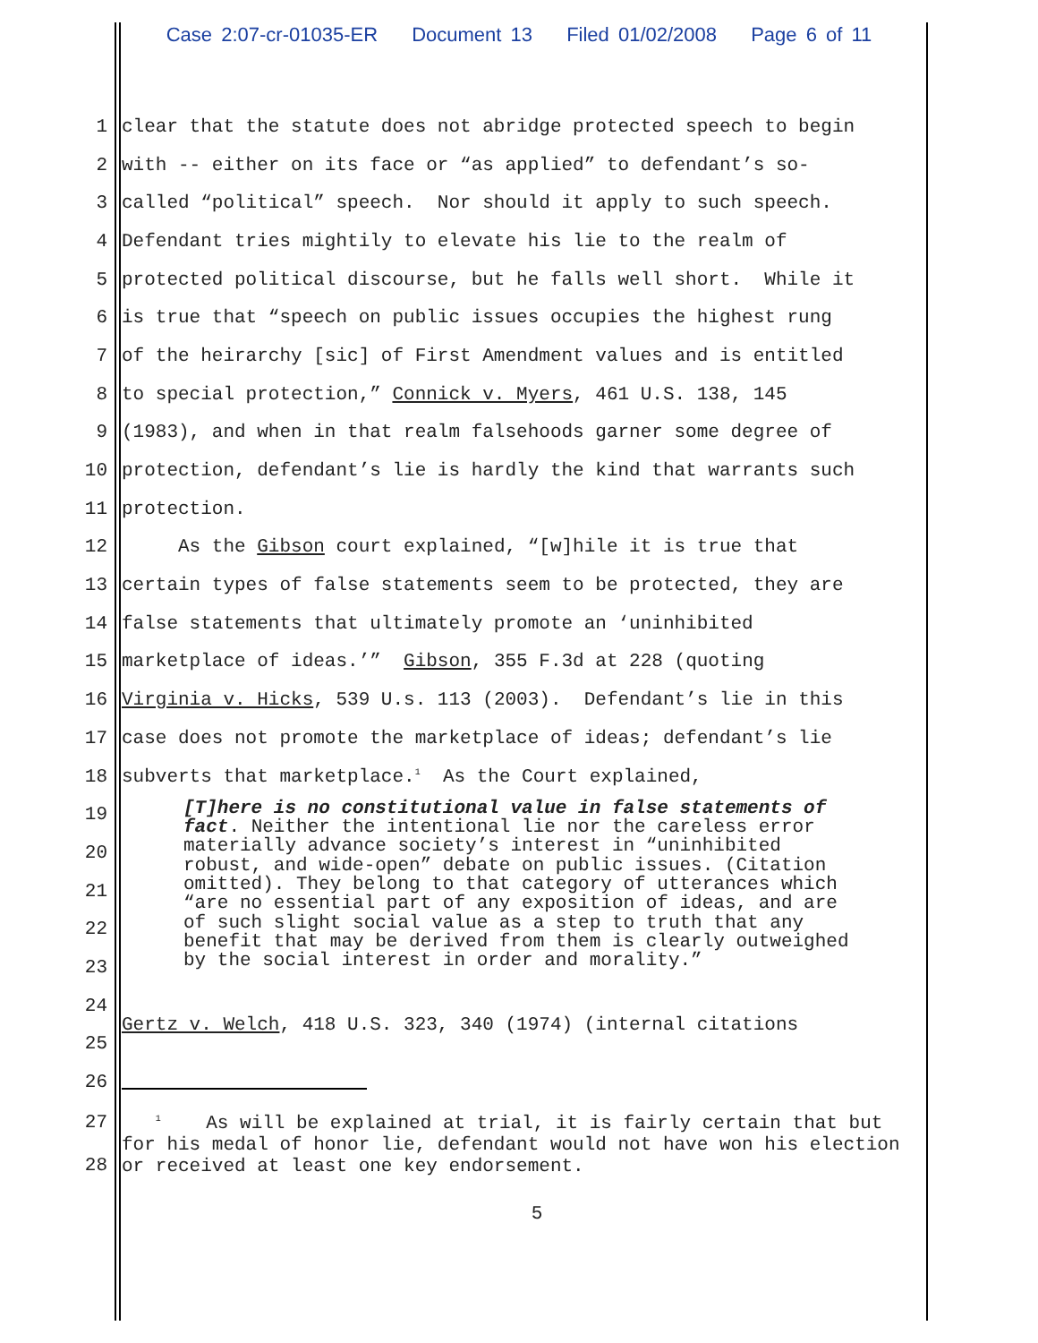Case 2:07-cr-01035-ER Document 13 Filed 01/02/2008 Page 6 of 11
1
clear that the statute does not abridge protected speech to begin
2
with -- either on its face or “as applied” to defendant’s so-
3
called “political” speech. Nor should it apply to such speech.
4
Defendant tries mightily to elevate his lie to the realm of
5
protected political discourse, but he falls well short. While it
6
is true that “speech on public issues occupies the highest rung
7
of the heirarchy [sic] of First Amendment values and is entitled
8
to special protection,” Connick v. Myers, 461 U.S. 138, 145
9
(1983), and when in that realm falsehoods garner some degree of
10
protection, defendant’s lie is hardly the kind that warrants such
11
protection.
12
As the Gibson court explained, “[w]hile it is true that
13
certain types of false statements seem to be protected, they are
14
false statements that ultimately promote an ‘uninhibited
15
marketplace of ideas.’” Gibson, 355 F.3d at 228 (quoting
16
Virginia v. Hicks, 539 U.s. 113 (2003). Defendant’s lie in this
17
case does not promote the marketplace of ideas; defendant’s lie
18
subverts that marketplace.<sup>1</sup> As the Court explained,
19
20
21
22
23
[T]here is no constitutional value in false statements of fact. Neither the intentional lie nor the careless error materially advance society’s interest in “uninhibited robust, and wide-open” debate on public issues. (Citation omitted). They belong to that category of utterances which “are no essential part of any exposition of ideas, and are of such slight social value as a step to truth that any benefit that may be derived from them is clearly outweighed by the social interest in order and morality.”
24
25
Gertz v. Welch, 418 U.S. 323, 340 (1974) (internal citations
26
27
28
<sup>1</sup> As will be explained at trial, it is fairly certain that but for his medal of honor lie, defendant would not have won his election or received at least one key endorsement.
5